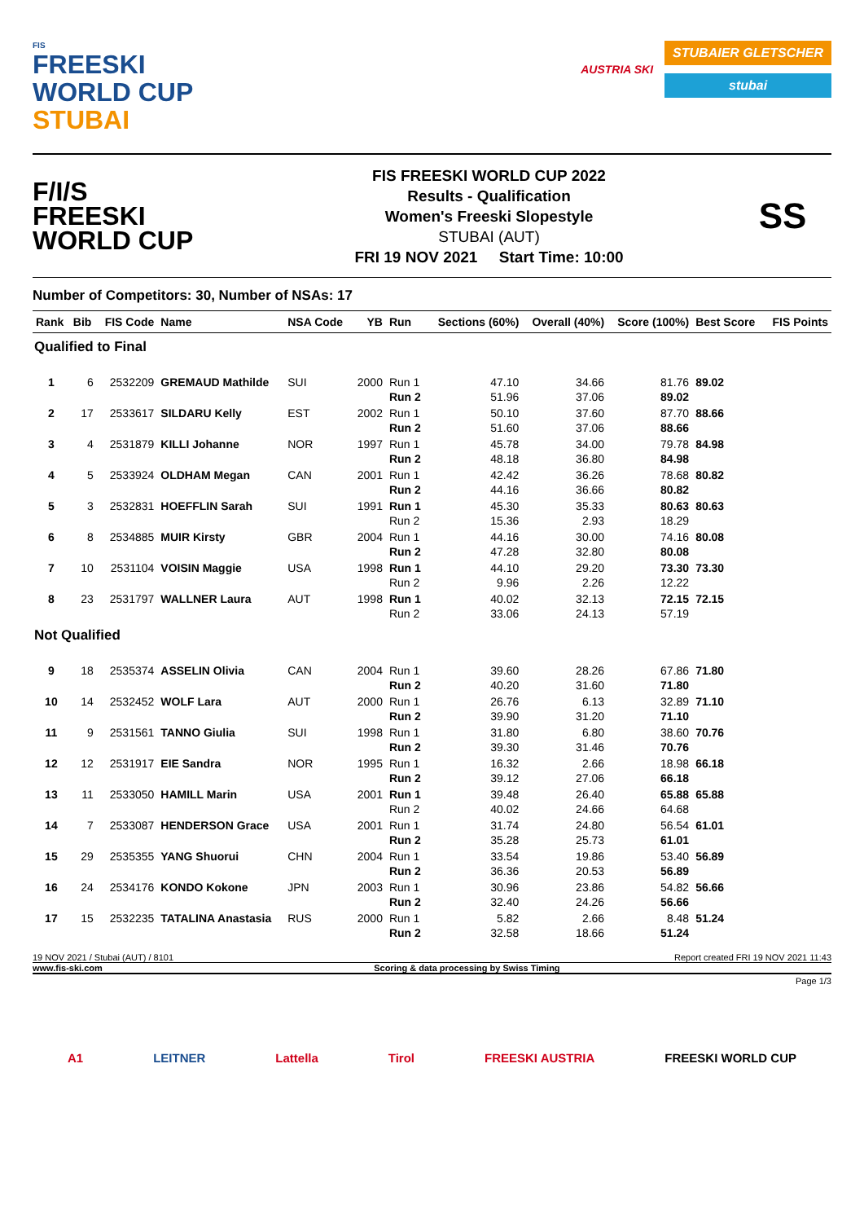FIS
FREESKI
WORLD CUP
STUBAI
AUSTRIA SKI
STUBAIER GLETSCHER
stubai
F/I/S
FREESKI
WORLD CUP
FIS FREESKI WORLD CUP 2022
Results - Qualification
Women's Freeski Slopestyle
STUBAI (AUT)
FRI 19 NOV 2021 Start Time: 10:00
SS
Number of Competitors: 30, Number of NSAs: 17
| Rank | Bib | FIS Code | Name | NSA Code | YB | Run | Sections (60%) | Overall (40%) | Score (100%) | Best Score | FIS Points |
| --- | --- | --- | --- | --- | --- | --- | --- | --- | --- | --- | --- |
| Qualified to Final | | | | | | | | | | | |
| 1 | 6 | 2532209 | GREMAUD Mathilde | SUI | 2000 | Run 1 Run 2 | 47.10 51.96 | 34.66 37.06 | 81.76 89.02 | 89.02 | |
| 2 | 17 | 2533617 | SILDARU Kelly | EST | 2002 | Run 1 Run 2 | 50.10 51.60 | 37.60 37.06 | 87.70 88.66 | 88.66 | |
| 3 | 4 | 2531879 | KILLI Johanne | NOR | 1997 | Run 1 Run 2 | 45.78 48.18 | 34.00 36.80 | 79.78 84.98 | 84.98 | |
| 4 | 5 | 2533924 | OLDHAM Megan | CAN | 2001 | Run 1 Run 2 | 42.42 44.16 | 36.26 36.66 | 78.68 80.82 | 80.82 | |
| 5 | 3 | 2532831 | HOEFFLIN Sarah | SUI | 1991 | Run 1 Run 2 | 45.30 15.36 | 35.33 2.93 | 80.63 18.29 | 80.63 | |
| 6 | 8 | 2534885 | MUIR Kirsty | GBR | 2004 | Run 1 Run 2 | 44.16 47.28 | 30.00 32.80 | 74.16 80.08 | 80.08 | |
| 7 | 10 | 2531104 | VOISIN Maggie | USA | 1998 | Run 1 Run 2 | 44.10 9.96 | 29.20 2.26 | 73.30 12.22 | 73.30 | |
| 8 | 23 | 2531797 | WALLNER Laura | AUT | 1998 | Run 1 Run 2 | 40.02 33.06 | 32.13 24.13 | 72.15 57.19 | 72.15 | |
| Not Qualified | | | | | | | | | | | |
| 9 | 18 | 2535374 | ASSELIN Olivia | CAN | 2004 | Run 1 Run 2 | 39.60 40.20 | 28.26 31.60 | 67.86 71.80 | 71.80 | |
| 10 | 14 | 2532452 | WOLF Lara | AUT | 2000 | Run 1 Run 2 | 26.76 39.90 | 6.13 31.20 | 32.89 71.10 | 71.10 | |
| 11 | 9 | 2531561 | TANNO Giulia | SUI | 1998 | Run 1 Run 2 | 31.80 39.30 | 6.80 31.46 | 38.60 70.76 | 70.76 | |
| 12 | 12 | 2531917 | EIE Sandra | NOR | 1995 | Run 1 Run 2 | 16.32 39.12 | 2.66 27.06 | 18.98 66.18 | 66.18 | |
| 13 | 11 | 2533050 | HAMILL Marin | USA | 2001 | Run 1 Run 2 | 39.48 40.02 | 26.40 24.66 | 65.88 64.68 | 65.88 | |
| 14 | 7 | 2533087 | HENDERSON Grace | USA | 2001 | Run 1 Run 2 | 31.74 35.28 | 24.80 25.73 | 56.54 61.01 | 61.01 | |
| 15 | 29 | 2535355 | YANG Shuorui | CHN | 2004 | Run 1 Run 2 | 33.54 36.36 | 19.86 20.53 | 53.40 56.89 | 56.89 | |
| 16 | 24 | 2534176 | KONDO Kokone | JPN | 2003 | Run 1 Run 2 | 30.96 32.40 | 23.86 24.26 | 54.82 56.66 | 56.66 | |
| 17 | 15 | 2532235 | TATALINA Anastasia | RUS | 2000 | Run 1 Run 2 | 5.82 32.58 | 2.66 18.66 | 8.48 51.24 | 51.24 | |
19 NOV 2021 / Stubai (AUT) / 8101 Report created FRI 19 NOV 2021 11:43
www.fis-ski.com Scoring & data processing by Swiss Timing
Page 1/3
A1 LEITNER Lattella Tirol FREESKI AUSTRIA FREESKI WORLD CUP